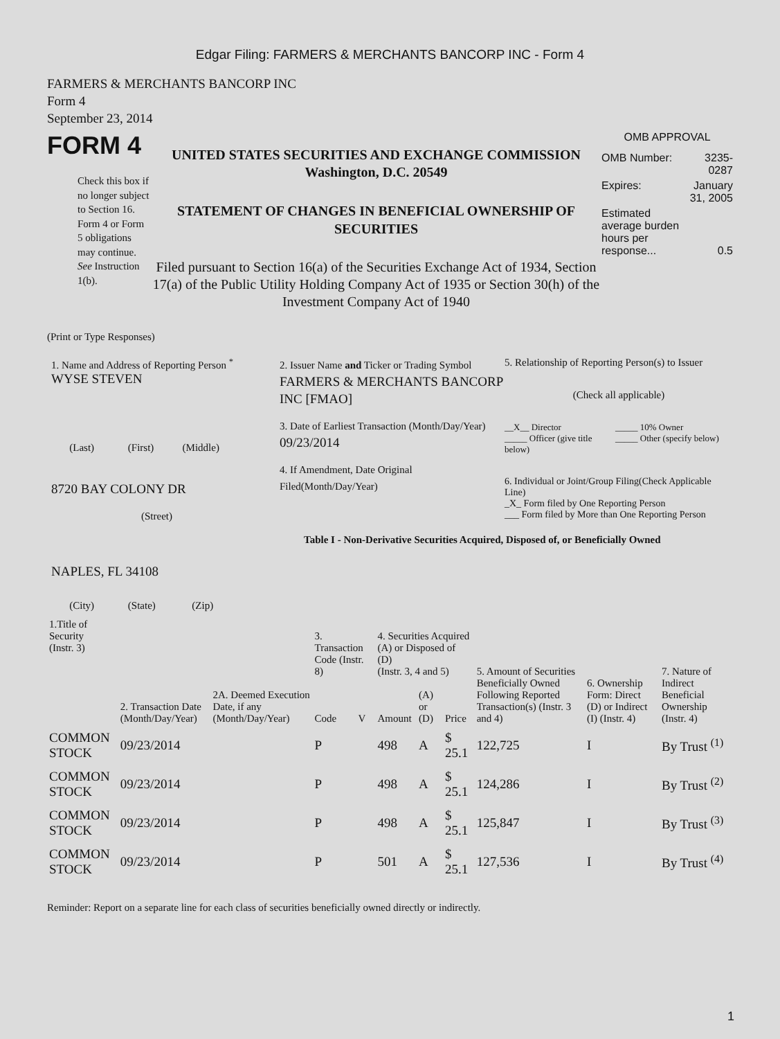Edgar Filing: FARMERS & MERCHANTS BANCORP INC - Form 4
FARMERS & MERCHANTS BANCORP INC
Form 4
September 23, 2014
FORM 4
Check this box if no longer subject to Section 16. Form 4 or Form 5 obligations may continue. See Instruction 1(b).
UNITED STATES SECURITIES AND EXCHANGE COMMISSION
Washington, D.C. 20549
STATEMENT OF CHANGES IN BENEFICIAL OWNERSHIP OF SECURITIES
Filed pursuant to Section 16(a) of the Securities Exchange Act of 1934, Section 17(a) of the Public Utility Holding Company Act of 1935 or Section 30(h) of the Investment Company Act of 1940
OMB APPROVAL
| OMB Number: | 3235-0287 |
| Expires: | January 31, 2005 |
| Estimated average burden hours per response... | 0.5 |
(Print or Type Responses)
1. Name and Address of Reporting Person <sup>*</sup>
WYSE STEVEN
(Last) (First) (Middle)
8720 BAY COLONY DR
(Street)
NAPLES, FL 34108
(City) (State) (Zip)
2. Issuer Name and Ticker or Trading Symbol
FARMERS & MERCHANTS BANCORP INC [FMAO]
3. Date of Earliest Transaction (Month/Day/Year)
09/23/2014
4. If Amendment, Date Original Filed(Month/Day/Year)
5. Relationship of Reporting Person(s) to Issuer
(Check all applicable)
__X__ Director
_____ Officer (give title below)
_____ 10% Owner
_____ Other (specify below)
6. Individual or Joint/Group Filing(Check Applicable Line)
_X_ Form filed by One Reporting Person
___ Form filed by More than One Reporting Person
Table I - Non-Derivative Securities Acquired, Disposed of, or Beneficially Owned
| 1.Title of Security (Instr. 3) | 2. Transaction Date (Month/Day/Year) | 2A. Deemed Execution Date, if any (Month/Day/Year) | 3. Transaction Code (Instr. 8) | | 4. Securities Acquired (A) or Disposed of (D) (Instr. 3, 4 and 5) | | | 5. Amount of Securities Beneficially Owned Following Reported Transaction(s) (Instr. 3 and 4) | 6. Ownership Form: Direct (D) or Indirect (I) (Instr. 4) | 7. Nature of Indirect Beneficial Ownership (Instr. 4) |
| --- | --- | --- | --- | --- | --- | --- | --- | --- | --- | --- |
| | | | Code | V | Amount | (A) or (D) | Price | | | |
| COMMON STOCK | 09/23/2014 | | P | | 498 | A | $ 25.1 | 122,725 | I | By Trust <sup>(1)</sup> |
| COMMON STOCK | 09/23/2014 | | P | | 498 | A | $ 25.1 | 124,286 | I | By Trust <sup>(2)</sup> |
| COMMON STOCK | 09/23/2014 | | P | | 498 | A | $ 25.1 | 125,847 | I | By Trust <sup>(3)</sup> |
| COMMON STOCK | 09/23/2014 | | P | | 501 | A | $ 25.1 | 127,536 | I | By Trust <sup>(4)</sup> |
Reminder: Report on a separate line for each class of securities beneficially owned directly or indirectly.
1